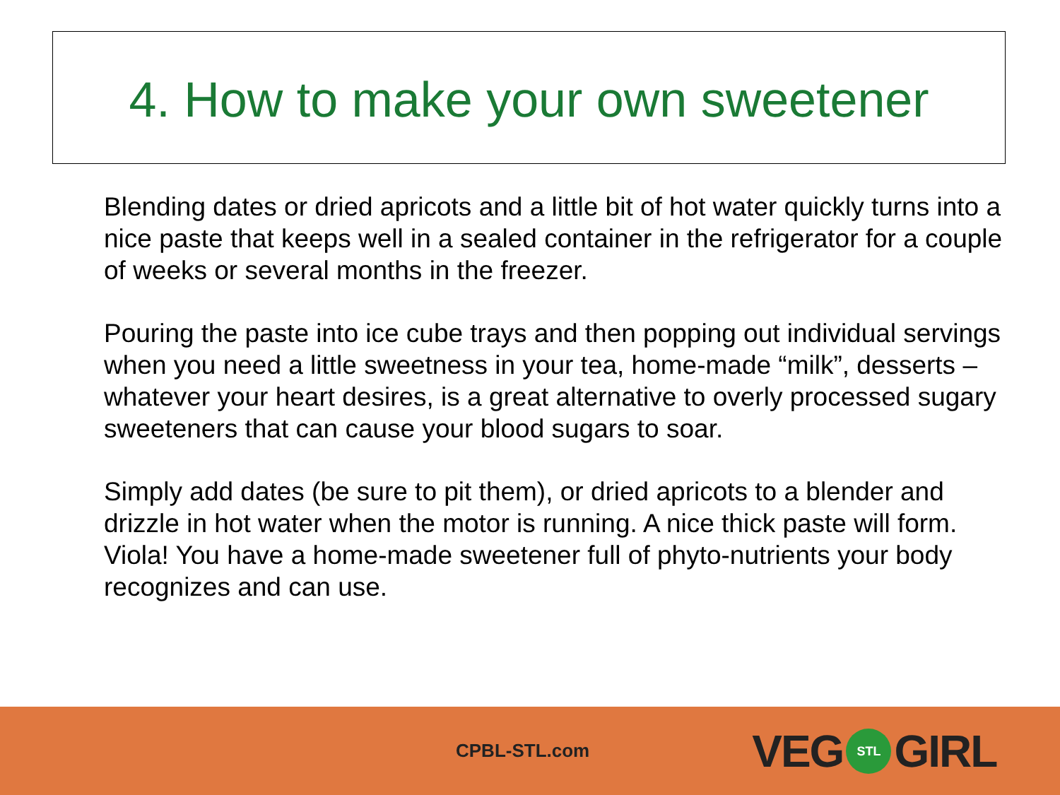4. How to make your own sweetener
Blending dates or dried apricots and a little bit of hot water quickly turns into a nice paste that keeps well in a sealed container in the refrigerator for a couple of weeks or several months in the freezer.
Pouring the paste into ice cube trays and then popping out individual servings when you need a little sweetness in your tea, home-made “milk”, desserts – whatever your heart desires, is a great alternative to overly processed sugary sweeteners that can cause your blood sugars to soar.
Simply add dates (be sure to pit them), or dried apricots to a blender and drizzle in hot water when the motor is running. A nice thick paste will form. Viola! You have a home-made sweetener full of phyto-nutrients your body recognizes and can use.
CPBL-STL.com VEG STL GIRL